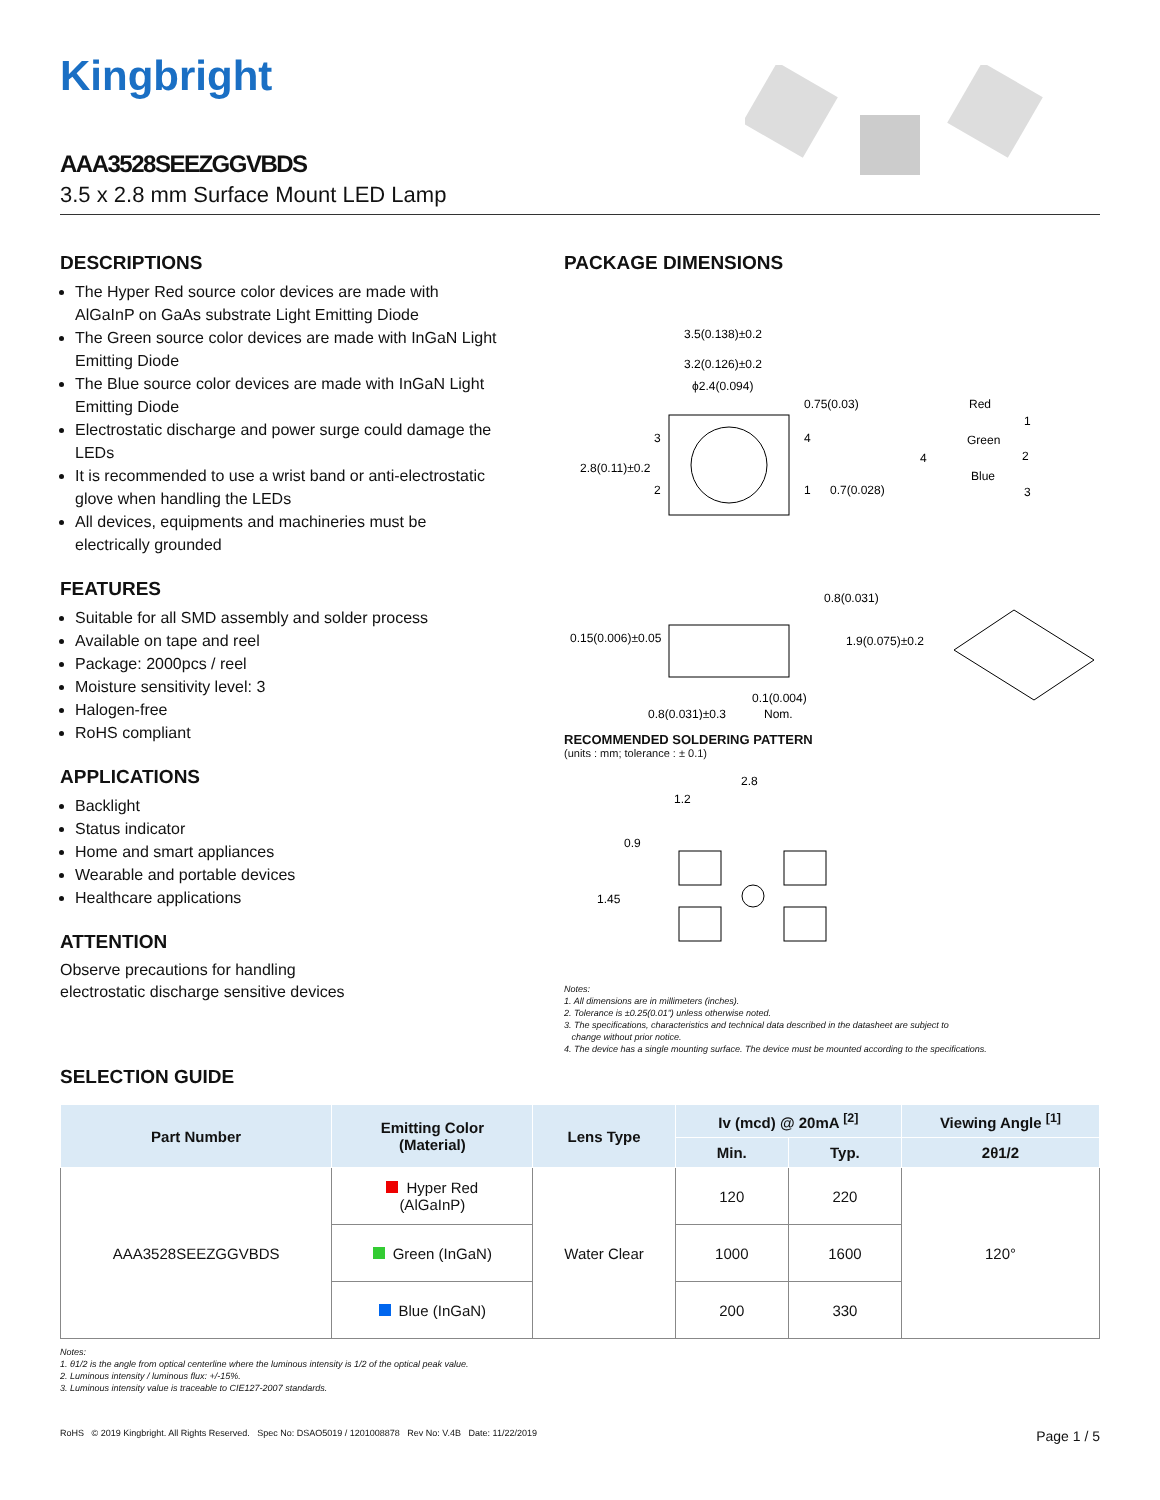Kingbright
AAA3528SEEZGGVBDS
3.5 x 2.8 mm Surface Mount LED Lamp
DESCRIPTIONS
The Hyper Red source color devices are made with AlGaInP on GaAs substrate Light Emitting Diode
The Green source color devices are made with InGaN Light Emitting Diode
The Blue source color devices are made with InGaN Light Emitting Diode
Electrostatic discharge and power surge could damage the LEDs
It is recommended to use a wrist band or anti-electrostatic glove when handling the LEDs
All devices, equipments and machineries must be electrically grounded
FEATURES
Suitable for all SMD assembly and solder process
Available on tape and reel
Package: 2000pcs / reel
Moisture sensitivity level: 3
Halogen-free
RoHS compliant
APPLICATIONS
Backlight
Status indicator
Home and smart appliances
Wearable and portable devices
Healthcare applications
ATTENTION
Observe precautions for handling
electrostatic discharge sensitive devices
PACKAGE DIMENSIONS
3.5(0.138)±0.2
3.2(0.126)±0.2
ϕ2.4(0.094)
0.75(0.03)
2.8(0.11)±0.2
3
2
4
1
0.7(0.028)
Red
Green
Blue
4
1
2
3
0.8(0.031)
0.15(0.006)±0.05
1.9(0.075)±0.2
0.1(0.004)
0.8(0.031)±0.3
Nom.
RECOMMENDED SOLDERING PATTERN
(units : mm; tolerance : ± 0.1)
2.8
1.2
0.9
1.45
Notes:
1. All dimensions are in millimeters (inches).
2. Tolerance is ±0.25(0.01") unless otherwise noted.
3. The specifications, characteristics and technical data described in the datasheet are subject to
change without prior notice.
4. The device has a single mounting surface. The device must be mounted according to the specifications.
SELECTION GUIDE
| Part Number | Emitting Color (Material) | Lens Type | Iv (mcd) @ 20mA <sup>[2]</sup> | | Viewing Angle <sup>[1]</sup> |
| --- | --- | --- | --- | --- | --- |
| | | | Min. | Typ. | 2θ1/2 |
| AAA3528SEEZGGVBDS | Hyper Red (AlGaInP) | Water Clear | 120 | 220 | 120° |
| | Green (InGaN) | | 1000 | 1600 | |
| | Blue (InGaN) | | 200 | 330 | |
Notes:
1. θ1/2 is the angle from optical centerline where the luminous intensity is 1/2 of the optical peak value.
2. Luminous intensity / luminous flux: +/-15%.
3. Luminous intensity value is traceable to CIE127-2007 standards.
RoHS © 2019 Kingbright. All Rights Reserved. Spec No: DSAO5019 / 1201008878 Rev No: V.4B Date: 11/22/2019 Page 1 / 5